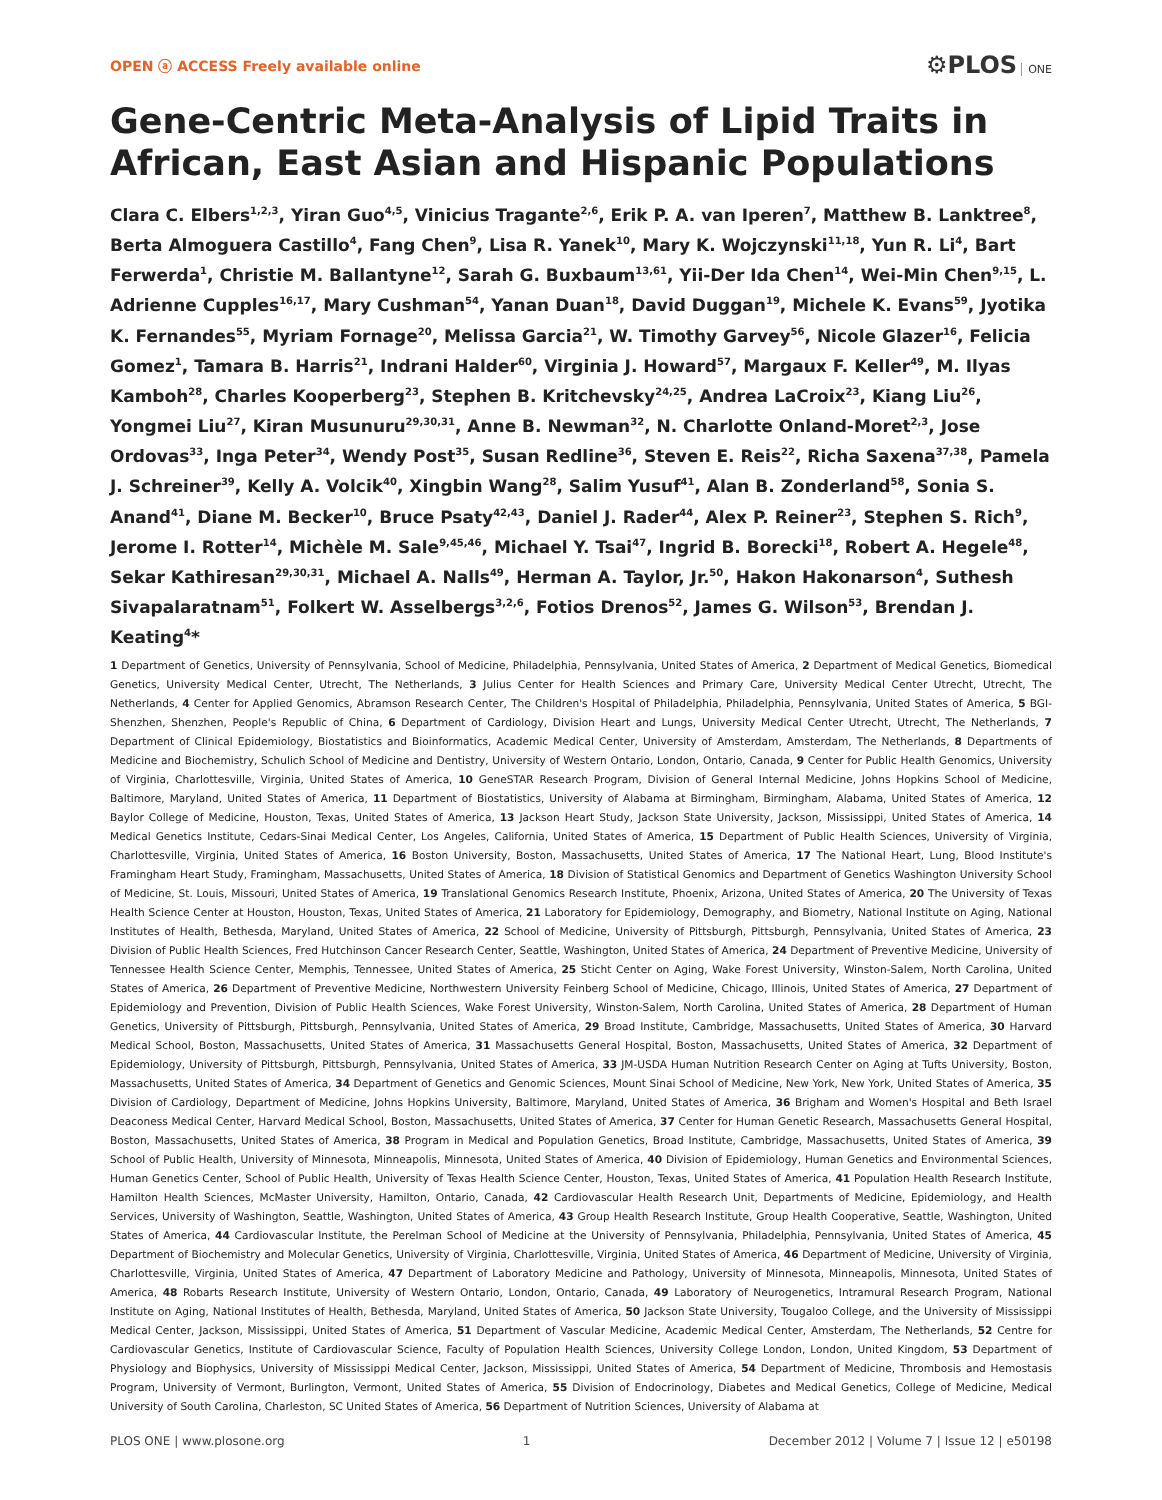OPEN ⓐ ACCESS Freely available online
⚙PLOS ONE
Gene-Centric Meta-Analysis of Lipid Traits in African, East Asian and Hispanic Populations
Clara C. Elbers<sup>1,2,3</sup>, Yiran Guo<sup>4,5</sup>, Vinicius Tragante<sup>2,6</sup>, Erik P. A. van Iperen<sup>7</sup>, Matthew B. Lanktree<sup>8</sup>, Berta Almoguera Castillo<sup>4</sup>, Fang Chen<sup>9</sup>, Lisa R. Yanek<sup>10</sup>, Mary K. Wojczynski<sup>11,18</sup>, Yun R. Li<sup>4</sup>, Bart Ferwerda<sup>1</sup>, Christie M. Ballantyne<sup>12</sup>, Sarah G. Buxbaum<sup>13,61</sup>, Yii-Der Ida Chen<sup>14</sup>, Wei-Min Chen<sup>9,15</sup>, L. Adrienne Cupples<sup>16,17</sup>, Mary Cushman<sup>54</sup>, Yanan Duan<sup>18</sup>, David Duggan<sup>19</sup>, Michele K. Evans<sup>59</sup>, Jyotika K. Fernandes<sup>55</sup>, Myriam Fornage<sup>20</sup>, Melissa Garcia<sup>21</sup>, W. Timothy Garvey<sup>56</sup>, Nicole Glazer<sup>16</sup>, Felicia Gomez<sup>1</sup>, Tamara B. Harris<sup>21</sup>, Indrani Halder<sup>60</sup>, Virginia J. Howard<sup>57</sup>, Margaux F. Keller<sup>49</sup>, M. Ilyas Kamboh<sup>28</sup>, Charles Kooperberg<sup>23</sup>, Stephen B. Kritchevsky<sup>24,25</sup>, Andrea LaCroix<sup>23</sup>, Kiang Liu<sup>26</sup>, Yongmei Liu<sup>27</sup>, Kiran Musunuru<sup>29,30,31</sup>, Anne B. Newman<sup>32</sup>, N. Charlotte Onland-Moret<sup>2,3</sup>, Jose Ordovas<sup>33</sup>, Inga Peter<sup>34</sup>, Wendy Post<sup>35</sup>, Susan Redline<sup>36</sup>, Steven E. Reis<sup>22</sup>, Richa Saxena<sup>37,38</sup>, Pamela J. Schreiner<sup>39</sup>, Kelly A. Volcik<sup>40</sup>, Xingbin Wang<sup>28</sup>, Salim Yusuf<sup>41</sup>, Alan B. Zonderland<sup>58</sup>, Sonia S. Anand<sup>41</sup>, Diane M. Becker<sup>10</sup>, Bruce Psaty<sup>42,43</sup>, Daniel J. Rader<sup>44</sup>, Alex P. Reiner<sup>23</sup>, Stephen S. Rich<sup>9</sup>, Jerome I. Rotter<sup>14</sup>, Michèle M. Sale<sup>9,45,46</sup>, Michael Y. Tsai<sup>47</sup>, Ingrid B. Borecki<sup>18</sup>, Robert A. Hegele<sup>48</sup>, Sekar Kathiresan<sup>29,30,31</sup>, Michael A. Nalls<sup>49</sup>, Herman A. Taylor, Jr.<sup>50</sup>, Hakon Hakonarson<sup>4</sup>, Suthesh Sivapalaratnam<sup>51</sup>, Folkert W. Asselbergs<sup>3,2,6</sup>, Fotios Drenos<sup>52</sup>, James G. Wilson<sup>53</sup>, Brendan J. Keating<sup>4</sup>*
1 Department of Genetics, University of Pennsylvania, School of Medicine, Philadelphia, Pennsylvania, United States of America, 2 Department of Medical Genetics, Biomedical Genetics, University Medical Center, Utrecht, The Netherlands, 3 Julius Center for Health Sciences and Primary Care, University Medical Center Utrecht, Utrecht, The Netherlands, 4 Center for Applied Genomics, Abramson Research Center, The Children's Hospital of Philadelphia, Philadelphia, Pennsylvania, United States of America, 5 BGI-Shenzhen, Shenzhen, People's Republic of China, 6 Department of Cardiology, Division Heart and Lungs, University Medical Center Utrecht, Utrecht, The Netherlands, 7 Department of Clinical Epidemiology, Biostatistics and Bioinformatics, Academic Medical Center, University of Amsterdam, Amsterdam, The Netherlands, 8 Departments of Medicine and Biochemistry, Schulich School of Medicine and Dentistry, University of Western Ontario, London, Ontario, Canada, 9 Center for Public Health Genomics, University of Virginia, Charlottesville, Virginia, United States of America, 10 GeneSTAR Research Program, Division of General Internal Medicine, Johns Hopkins School of Medicine, Baltimore, Maryland, United States of America, 11 Department of Biostatistics, University of Alabama at Birmingham, Birmingham, Alabama, United States of America, 12 Baylor College of Medicine, Houston, Texas, United States of America, 13 Jackson Heart Study, Jackson State University, Jackson, Mississippi, United States of America, 14 Medical Genetics Institute, Cedars-Sinai Medical Center, Los Angeles, California, United States of America, 15 Department of Public Health Sciences, University of Virginia, Charlottesville, Virginia, United States of America, 16 Boston University, Boston, Massachusetts, United States of America, 17 The National Heart, Lung, Blood Institute's Framingham Heart Study, Framingham, Massachusetts, United States of America, 18 Division of Statistical Genomics and Department of Genetics Washington University School of Medicine, St. Louis, Missouri, United States of America, 19 Translational Genomics Research Institute, Phoenix, Arizona, United States of America, 20 The University of Texas Health Science Center at Houston, Houston, Texas, United States of America, 21 Laboratory for Epidemiology, Demography, and Biometry, National Institute on Aging, National Institutes of Health, Bethesda, Maryland, United States of America, 22 School of Medicine, University of Pittsburgh, Pittsburgh, Pennsylvania, United States of America, 23 Division of Public Health Sciences, Fred Hutchinson Cancer Research Center, Seattle, Washington, United States of America, 24 Department of Preventive Medicine, University of Tennessee Health Science Center, Memphis, Tennessee, United States of America, 25 Sticht Center on Aging, Wake Forest University, Winston-Salem, North Carolina, United States of America, 26 Department of Preventive Medicine, Northwestern University Feinberg School of Medicine, Chicago, Illinois, United States of America, 27 Department of Epidemiology and Prevention, Division of Public Health Sciences, Wake Forest University, Winston-Salem, North Carolina, United States of America, 28 Department of Human Genetics, University of Pittsburgh, Pittsburgh, Pennsylvania, United States of America, 29 Broad Institute, Cambridge, Massachusetts, United States of America, 30 Harvard Medical School, Boston, Massachusetts, United States of America, 31 Massachusetts General Hospital, Boston, Massachusetts, United States of America, 32 Department of Epidemiology, University of Pittsburgh, Pittsburgh, Pennsylvania, United States of America, 33 JM-USDA Human Nutrition Research Center on Aging at Tufts University, Boston, Massachusetts, United States of America, 34 Department of Genetics and Genomic Sciences, Mount Sinai School of Medicine, New York, New York, United States of America, 35 Division of Cardiology, Department of Medicine, Johns Hopkins University, Baltimore, Maryland, United States of America, 36 Brigham and Women's Hospital and Beth Israel Deaconess Medical Center, Harvard Medical School, Boston, Massachusetts, United States of America, 37 Center for Human Genetic Research, Massachusetts General Hospital, Boston, Massachusetts, United States of America, 38 Program in Medical and Population Genetics, Broad Institute, Cambridge, Massachusetts, United States of America, 39 School of Public Health, University of Minnesota, Minneapolis, Minnesota, United States of America, 40 Division of Epidemiology, Human Genetics and Environmental Sciences, Human Genetics Center, School of Public Health, University of Texas Health Science Center, Houston, Texas, United States of America, 41 Population Health Research Institute, Hamilton Health Sciences, McMaster University, Hamilton, Ontario, Canada, 42 Cardiovascular Health Research Unit, Departments of Medicine, Epidemiology, and Health Services, University of Washington, Seattle, Washington, United States of America, 43 Group Health Research Institute, Group Health Cooperative, Seattle, Washington, United States of America, 44 Cardiovascular Institute, the Perelman School of Medicine at the University of Pennsylvania, Philadelphia, Pennsylvania, United States of America, 45 Department of Biochemistry and Molecular Genetics, University of Virginia, Charlottesville, Virginia, United States of America, 46 Department of Medicine, University of Virginia, Charlottesville, Virginia, United States of America, 47 Department of Laboratory Medicine and Pathology, University of Minnesota, Minneapolis, Minnesota, United States of America, 48 Robarts Research Institute, University of Western Ontario, London, Ontario, Canada, 49 Laboratory of Neurogenetics, Intramural Research Program, National Institute on Aging, National Institutes of Health, Bethesda, Maryland, United States of America, 50 Jackson State University, Tougaloo College, and the University of Mississippi Medical Center, Jackson, Mississippi, United States of America, 51 Department of Vascular Medicine, Academic Medical Center, Amsterdam, The Netherlands, 52 Centre for Cardiovascular Genetics, Institute of Cardiovascular Science, Faculty of Population Health Sciences, University College London, London, United Kingdom, 53 Department of Physiology and Biophysics, University of Mississippi Medical Center, Jackson, Mississippi, United States of America, 54 Department of Medicine, Thrombosis and Hemostasis Program, University of Vermont, Burlington, Vermont, United States of America, 55 Division of Endocrinology, Diabetes and Medical Genetics, College of Medicine, Medical University of South Carolina, Charleston, SC United States of America, 56 Department of Nutrition Sciences, University of Alabama at
PLOS ONE | www.plosone.org 1 December 2012 | Volume 7 | Issue 12 | e50198